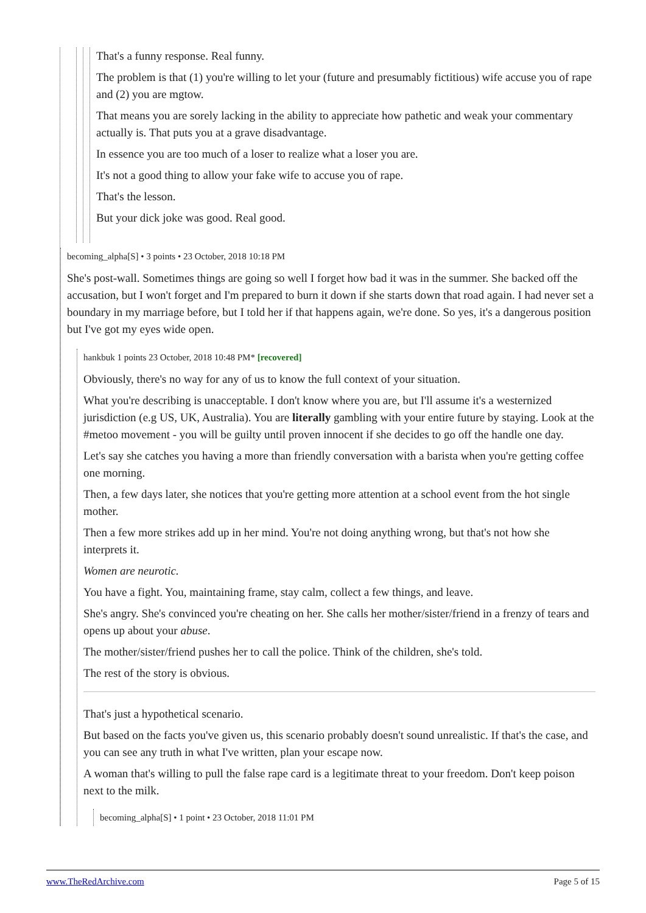That's a funny response. Real funny.
The problem is that (1) you're willing to let your (future and presumably fictitious) wife accuse you of rape and (2) you are mgtow.
That means you are sorely lacking in the ability to appreciate how pathetic and weak your commentary actually is. That puts you at a grave disadvantage.
In essence you are too much of a loser to realize what a loser you are.
It's not a good thing to allow your fake wife to accuse you of rape.
That's the lesson.
But your dick joke was good. Real good.
becoming_alpha[S] • 3 points • 23 October, 2018 10:18 PM
She's post-wall. Sometimes things are going so well I forget how bad it was in the summer. She backed off the accusation, but I won't forget and I'm prepared to burn it down if she starts down that road again. I had never set a boundary in my marriage before, but I told her if that happens again, we're done. So yes, it's a dangerous position but I've got my eyes wide open.
hankbuk 1 points 23 October, 2018 10:48 PM* [recovered]
Obviously, there's no way for any of us to know the full context of your situation.
What you're describing is unacceptable. I don't know where you are, but I'll assume it's a westernized jurisdiction (e.g US, UK, Australia). You are literally gambling with your entire future by staying. Look at the #metoo movement - you will be guilty until proven innocent if she decides to go off the handle one day.
Let's say she catches you having a more than friendly conversation with a barista when you're getting coffee one morning.
Then, a few days later, she notices that you're getting more attention at a school event from the hot single mother.
Then a few more strikes add up in her mind. You're not doing anything wrong, but that's not how she interprets it.
Women are neurotic.
You have a fight. You, maintaining frame, stay calm, collect a few things, and leave.
She's angry. She's convinced you're cheating on her. She calls her mother/sister/friend in a frenzy of tears and opens up about your abuse.
The mother/sister/friend pushes her to call the police. Think of the children, she's told.
The rest of the story is obvious.
That's just a hypothetical scenario.
But based on the facts you've given us, this scenario probably doesn't sound unrealistic. If that's the case, and you can see any truth in what I've written, plan your escape now.
A woman that's willing to pull the false rape card is a legitimate threat to your freedom. Don't keep poison next to the milk.
becoming_alpha[S] • 1 point • 23 October, 2018 11:01 PM
www.TheRedArchive.com Page 5 of 15